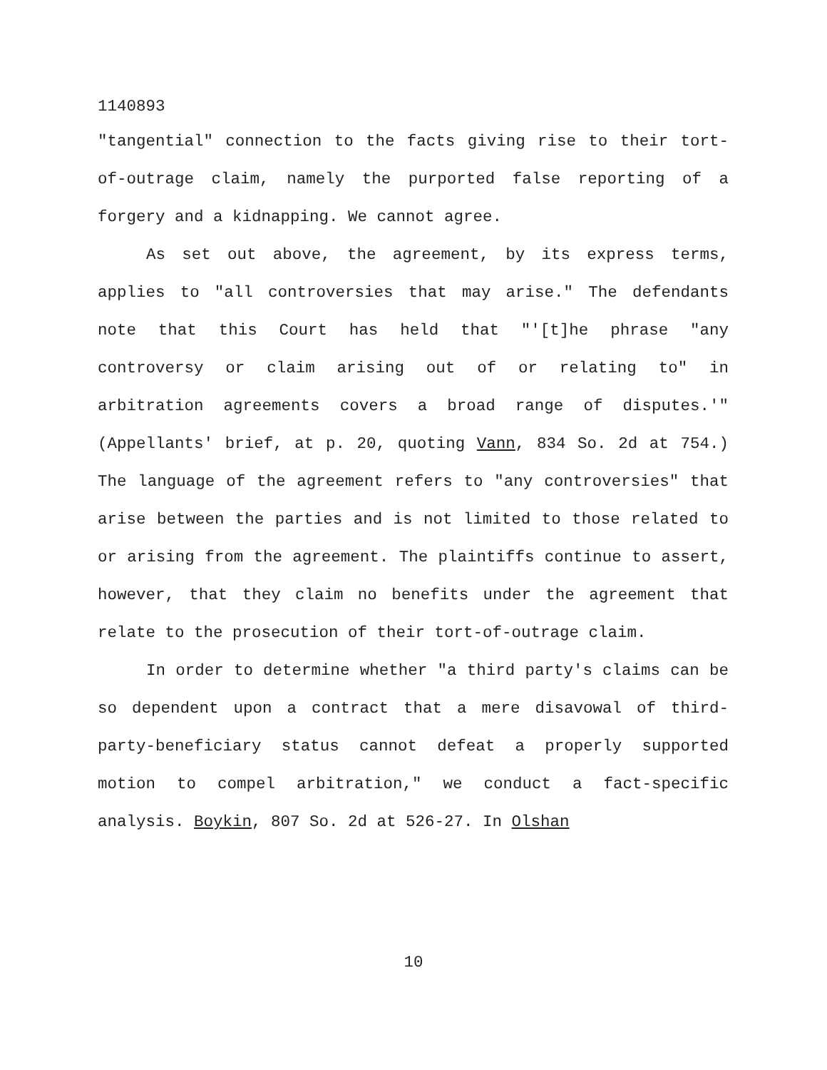1140893
"tangential" connection to the facts giving rise to their tort-of-outrage claim, namely the purported false reporting of a forgery and a kidnapping. We cannot agree.
As set out above, the agreement, by its express terms, applies to "all controversies that may arise." The defendants note that this Court has held that "'[t]he phrase "any controversy or claim arising out of or relating to" in arbitration agreements covers a broad range of disputes.'" (Appellants' brief, at p. 20, quoting Vann, 834 So. 2d at 754.) The language of the agreement refers to "any controversies" that arise between the parties and is not limited to those related to or arising from the agreement. The plaintiffs continue to assert, however, that they claim no benefits under the agreement that relate to the prosecution of their tort-of-outrage claim.
In order to determine whether "a third party's claims can be so dependent upon a contract that a mere disavowal of third-party-beneficiary status cannot defeat a properly supported motion to compel arbitration," we conduct a fact-specific analysis. Boykin, 807 So. 2d at 526-27. In Olshan
10